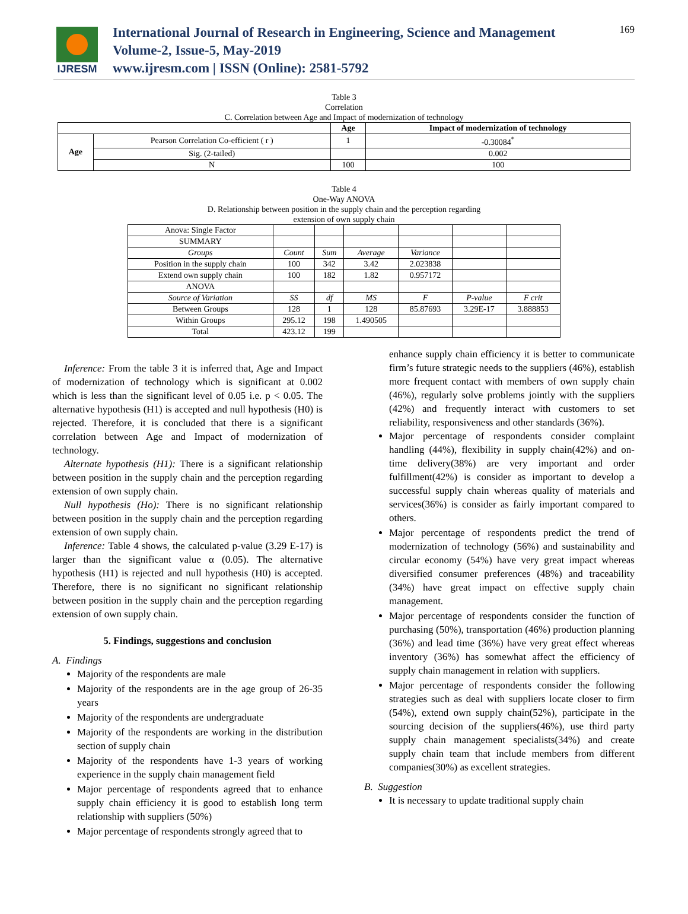IJRESM
International Journal of Research in Engineering, Science and Management
Volume-2, Issue-5, May-2019
www.ijresm.com | ISSN (Online): 2581-5792
169
Table 3
Correlation
C. Correlation between Age and Impact of modernization of technology
| | | Age | Impact of modernization of technology |
| --- | --- | --- | --- |
| Age | Pearson Correlation Co-efficient ( r ) | 1 | -0.30084<sup>*</sup> |
| | Sig. (2-tailed) | | 0.002 |
| | N | 100 | 100 |
Table 4
One-Way ANOVA
D. Relationship between position in the supply chain and the perception regarding
extension of own supply chain
| Anova: Single Factor | | | | | | |
| SUMMARY | | | | | | |
| Groups | Count | Sum | Average | Variance | | |
| Position in the supply chain | 100 | 342 | 3.42 | 2.023838 | | |
| Extend own supply chain | 100 | 182 | 1.82 | 0.957172 | | |
| ANOVA | | | | | | |
| Source of Variation | SS | df | MS | F | P-value | F crit |
| Between Groups | 128 | 1 | 128 | 85.87693 | 3.29E-17 | 3.888853 |
| Within Groups | 295.12 | 198 | 1.490505 | | | |
| Total | 423.12 | 199 | | | | |
Inference: From the table 3 it is inferred that, Age and Impact of modernization of technology which is significant at 0.002 which is less than the significant level of 0.05 i.e. p < 0.05. The alternative hypothesis (H1) is accepted and null hypothesis (H0) is rejected. Therefore, it is concluded that there is a significant correlation between Age and Impact of modernization of technology.
Alternate hypothesis (H1): There is a significant relationship between position in the supply chain and the perception regarding extension of own supply chain.
Null hypothesis (Ho): There is no significant relationship between position in the supply chain and the perception regarding extension of own supply chain.
Inference: Table 4 shows, the calculated p-value (3.29 E-17) is larger than the significant value α (0.05). The alternative hypothesis (H1) is rejected and null hypothesis (H0) is accepted. Therefore, there is no significant no significant relationship between position in the supply chain and the perception regarding extension of own supply chain.
5. Findings, suggestions and conclusion
A. Findings
Majority of the respondents are male
Majority of the respondents are in the age group of 26-35 years
Majority of the respondents are undergraduate
Majority of the respondents are working in the distribution section of supply chain
Majority of the respondents have 1-3 years of working experience in the supply chain management field
Major percentage of respondents agreed that to enhance supply chain efficiency it is good to establish long term relationship with suppliers (50%)
Major percentage of respondents strongly agreed that to
enhance supply chain efficiency it is better to communicate firm’s future strategic needs to the suppliers (46%), establish more frequent contact with members of own supply chain (46%), regularly solve problems jointly with the suppliers (42%) and frequently interact with customers to set reliability, responsiveness and other standards (36%).
Major percentage of respondents consider complaint handling (44%), flexibility in supply chain(42%) and on-time delivery(38%) are very important and order fulfillment(42%) is consider as important to develop a successful supply chain whereas quality of materials and services(36%) is consider as fairly important compared to others.
Major percentage of respondents predict the trend of modernization of technology (56%) and sustainability and circular economy (54%) have very great impact whereas diversified consumer preferences (48%) and traceability (34%) have great impact on effective supply chain management.
Major percentage of respondents consider the function of purchasing (50%), transportation (46%) production planning (36%) and lead time (36%) have very great effect whereas inventory (36%) has somewhat affect the efficiency of supply chain management in relation with suppliers.
Major percentage of respondents consider the following strategies such as deal with suppliers locate closer to firm (54%), extend own supply chain(52%), participate in the sourcing decision of the suppliers(46%), use third party supply chain management specialists(34%) and create supply chain team that include members from different companies(30%) as excellent strategies.
B. Suggestion
It is necessary to update traditional supply chain